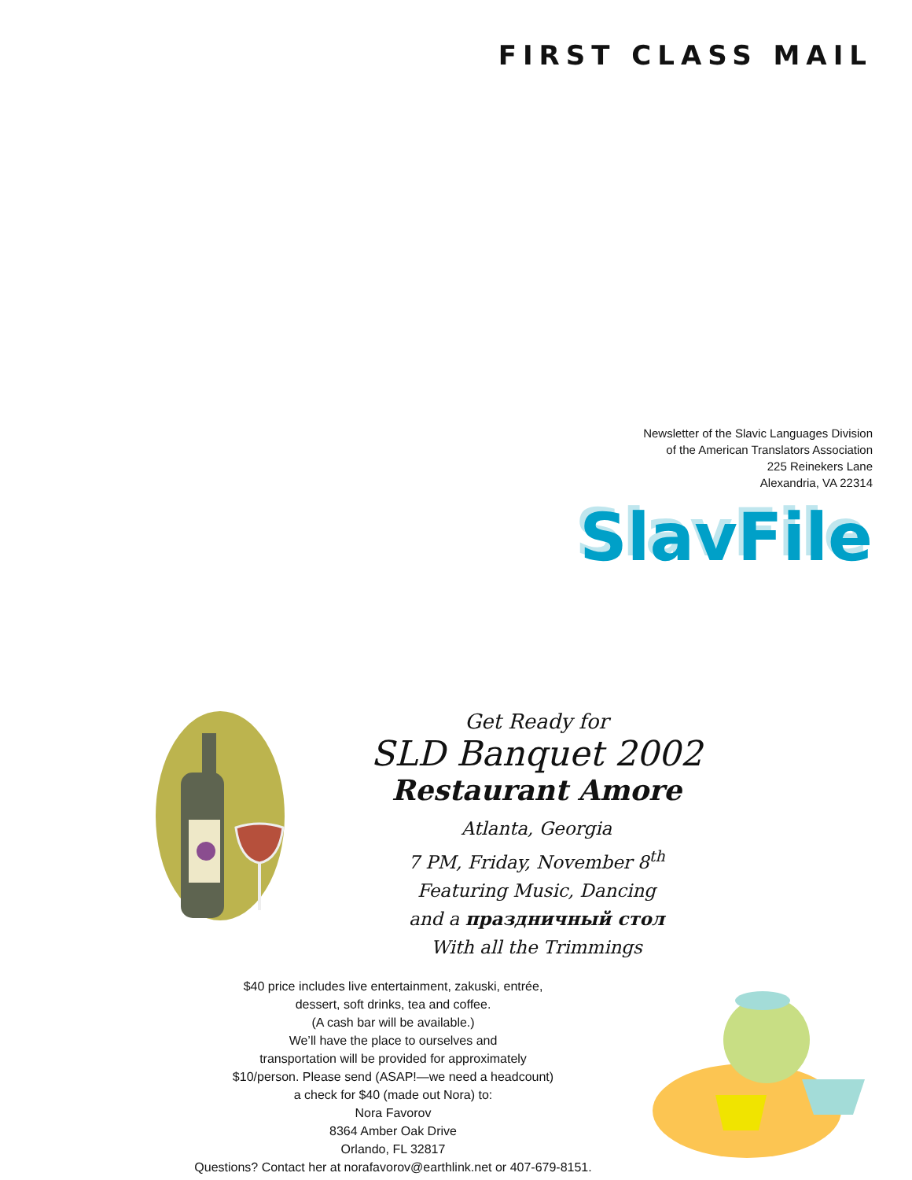FIRST CLASS MAIL
Newsletter of the Slavic Languages Division
of the American Translators Association
225 Reinekers Lane
Alexandria, VA 22314
SlavFile
Get Ready for
SLD Banquet 2002
Restaurant Amore
Atlanta, Georgia
7 PM, Friday, November 8<sup>th</sup>
Featuring Music, Dancing
and a праздничный стол
With all the Trimmings
$40 price includes live entertainment, zakuski, entrée,
dessert, soft drinks, tea and coffee.
(A cash bar will be available.)
We’ll have the place to ourselves and
transportation will be provided for approximately
$10/person. Please send (ASAP!—we need a headcount)
a check for $40 (made out Nora) to:
Nora Favorov
8364 Amber Oak Drive
Orlando, FL 32817
Questions? Contact her at norafavorov@earthlink.net or 407-679-8151.